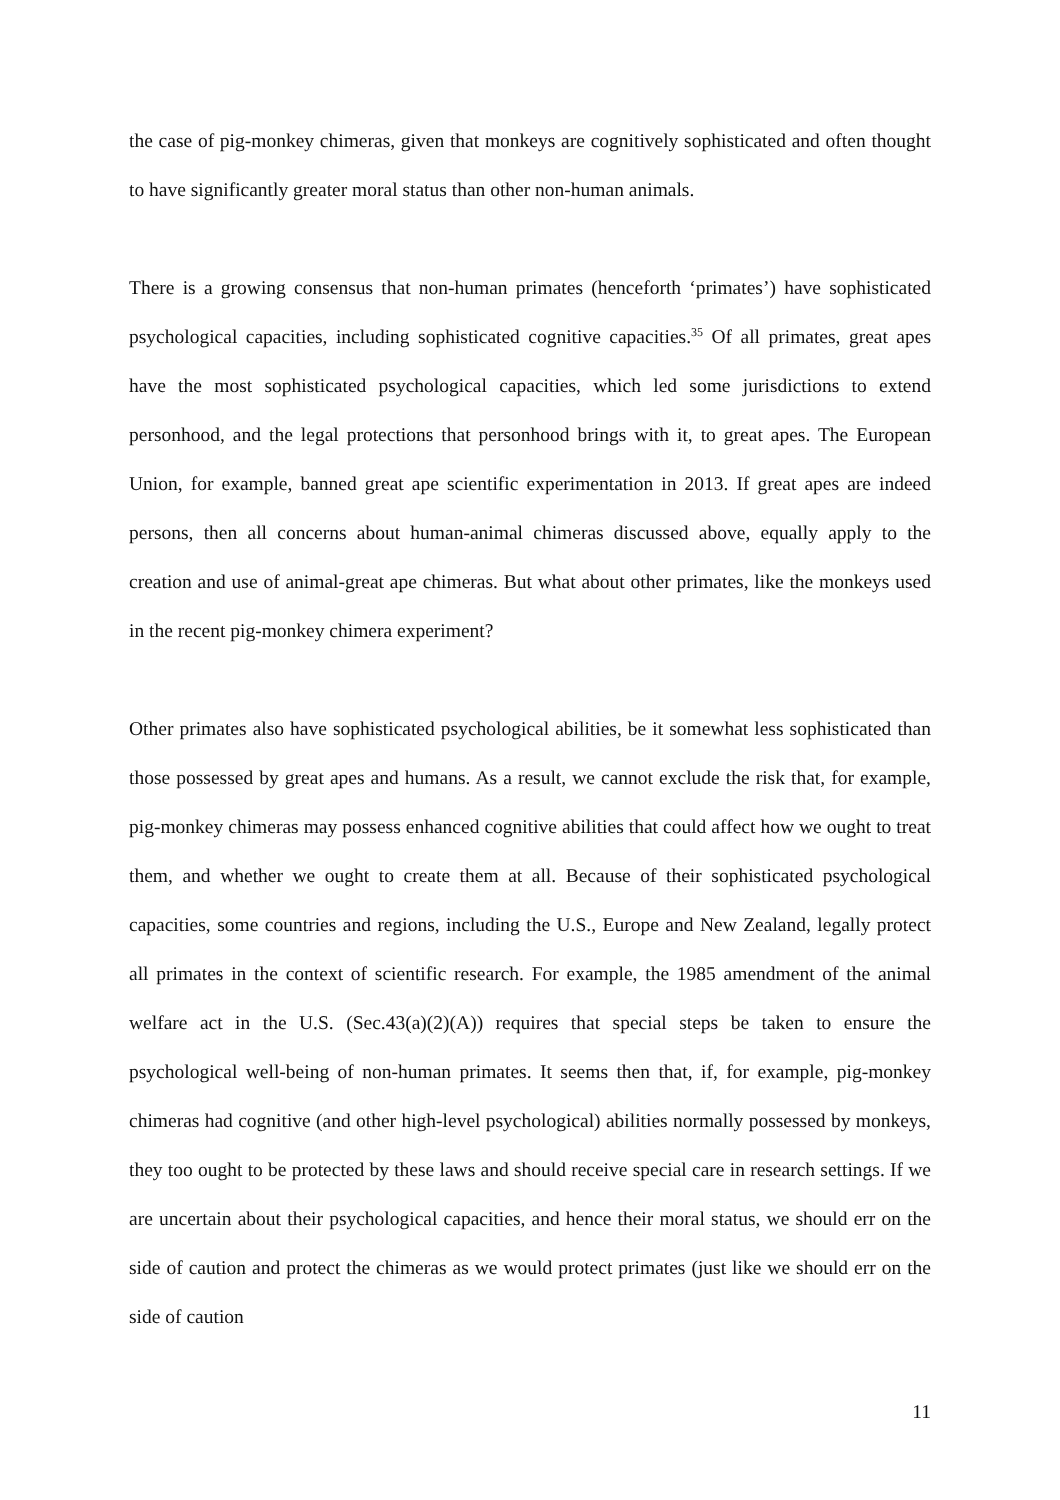the case of pig-monkey chimeras, given that monkeys are cognitively sophisticated and often thought to have significantly greater moral status than other non-human animals.
There is a growing consensus that non-human primates (henceforth ‘primates’) have sophisticated psychological capacities, including sophisticated cognitive capacities.<sup>35</sup> Of all primates, great apes have the most sophisticated psychological capacities, which led some jurisdictions to extend personhood, and the legal protections that personhood brings with it, to great apes. The European Union, for example, banned great ape scientific experimentation in 2013. If great apes are indeed persons, then all concerns about human-animal chimeras discussed above, equally apply to the creation and use of animal-great ape chimeras. But what about other primates, like the monkeys used in the recent pig-monkey chimera experiment?
Other primates also have sophisticated psychological abilities, be it somewhat less sophisticated than those possessed by great apes and humans. As a result, we cannot exclude the risk that, for example, pig-monkey chimeras may possess enhanced cognitive abilities that could affect how we ought to treat them, and whether we ought to create them at all. Because of their sophisticated psychological capacities, some countries and regions, including the U.S., Europe and New Zealand, legally protect all primates in the context of scientific research. For example, the 1985 amendment of the animal welfare act in the U.S. (Sec.43(a)(2)(A)) requires that special steps be taken to ensure the psychological well-being of non-human primates. It seems then that, if, for example, pig-monkey chimeras had cognitive (and other high-level psychological) abilities normally possessed by monkeys, they too ought to be protected by these laws and should receive special care in research settings. If we are uncertain about their psychological capacities, and hence their moral status, we should err on the side of caution and protect the chimeras as we would protect primates (just like we should err on the side of caution
11